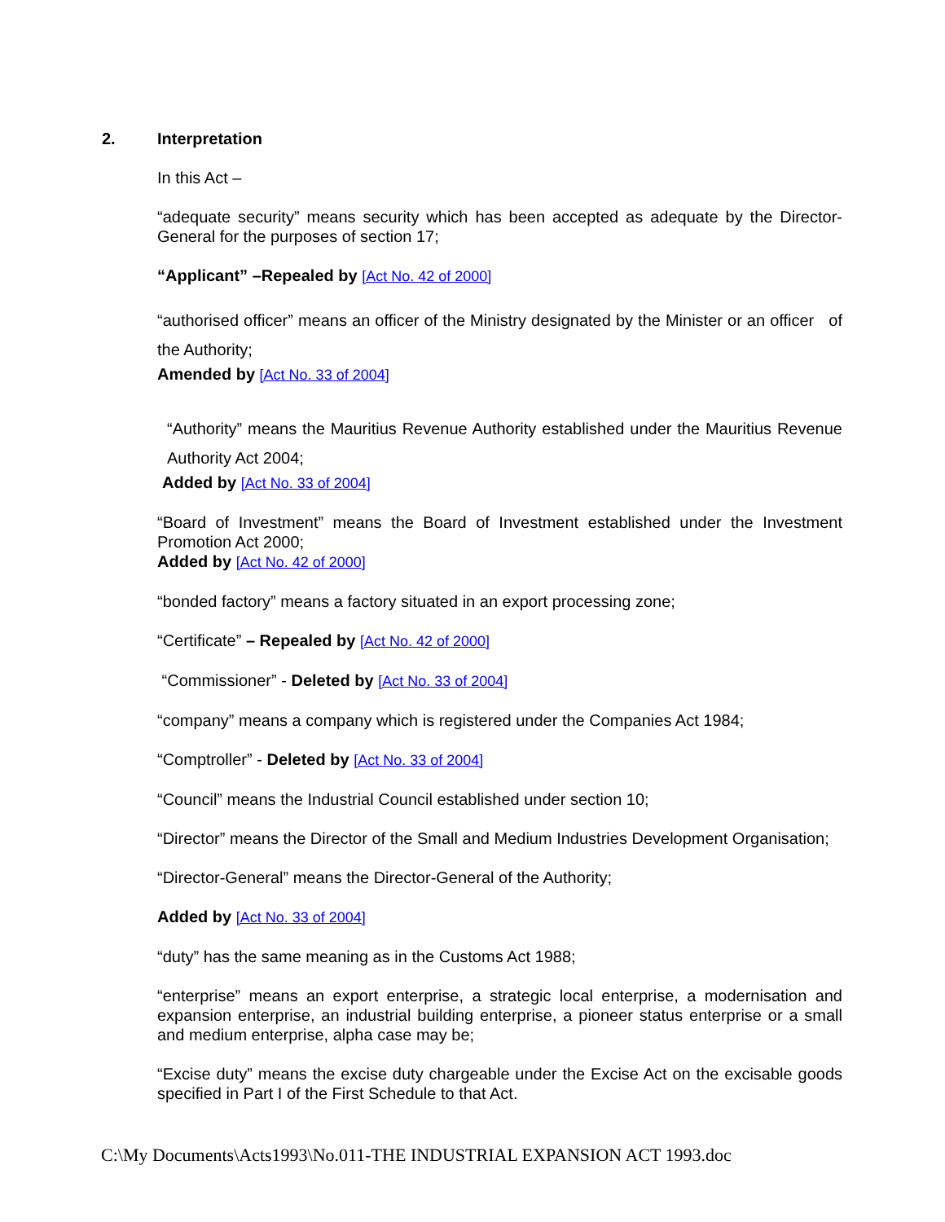2. Interpretation
In this Act –
“adequate security” means security which has been accepted as adequate by the Director-General for the purposes of section 17;
“Applicant” –Repealed by [Act No. 42 of 2000]
“authorised officer” means an officer of the Ministry designated by the Minister or an officer of the Authority;
Amended by [Act No. 33 of 2004]
“Authority” means the Mauritius Revenue Authority established under the Mauritius Revenue Authority Act 2004;
Added by [Act No. 33 of 2004]
“Board of Investment” means the Board of Investment established under the Investment Promotion Act 2000;
Added by [Act No. 42 of 2000]
“bonded factory” means a factory situated in an export processing zone;
“Certificate” – Repealed by [Act No. 42 of 2000]
“Commissioner” - Deleted by [Act No. 33 of 2004]
“company” means a company which is registered under the Companies Act 1984;
“Comptroller” - Deleted by [Act No. 33 of 2004]
“Council” means the Industrial Council established under section 10;
“Director” means the Director of the Small and Medium Industries Development Organisation;
“Director-General” means the Director-General of the Authority;
Added by [Act No. 33 of 2004]
“duty” has the same meaning as in the Customs Act 1988;
“enterprise” means an export enterprise, a strategic local enterprise, a modernisation and expansion enterprise, an industrial building enterprise, a pioneer status enterprise or a small and medium enterprise, alpha case may be;
“Excise duty” means the excise duty chargeable under the Excise Act on the excisable goods specified in Part I of the First Schedule to that Act.
C:\My Documents\Acts1993\No.011-THE INDUSTRIAL EXPANSION ACT 1993.doc